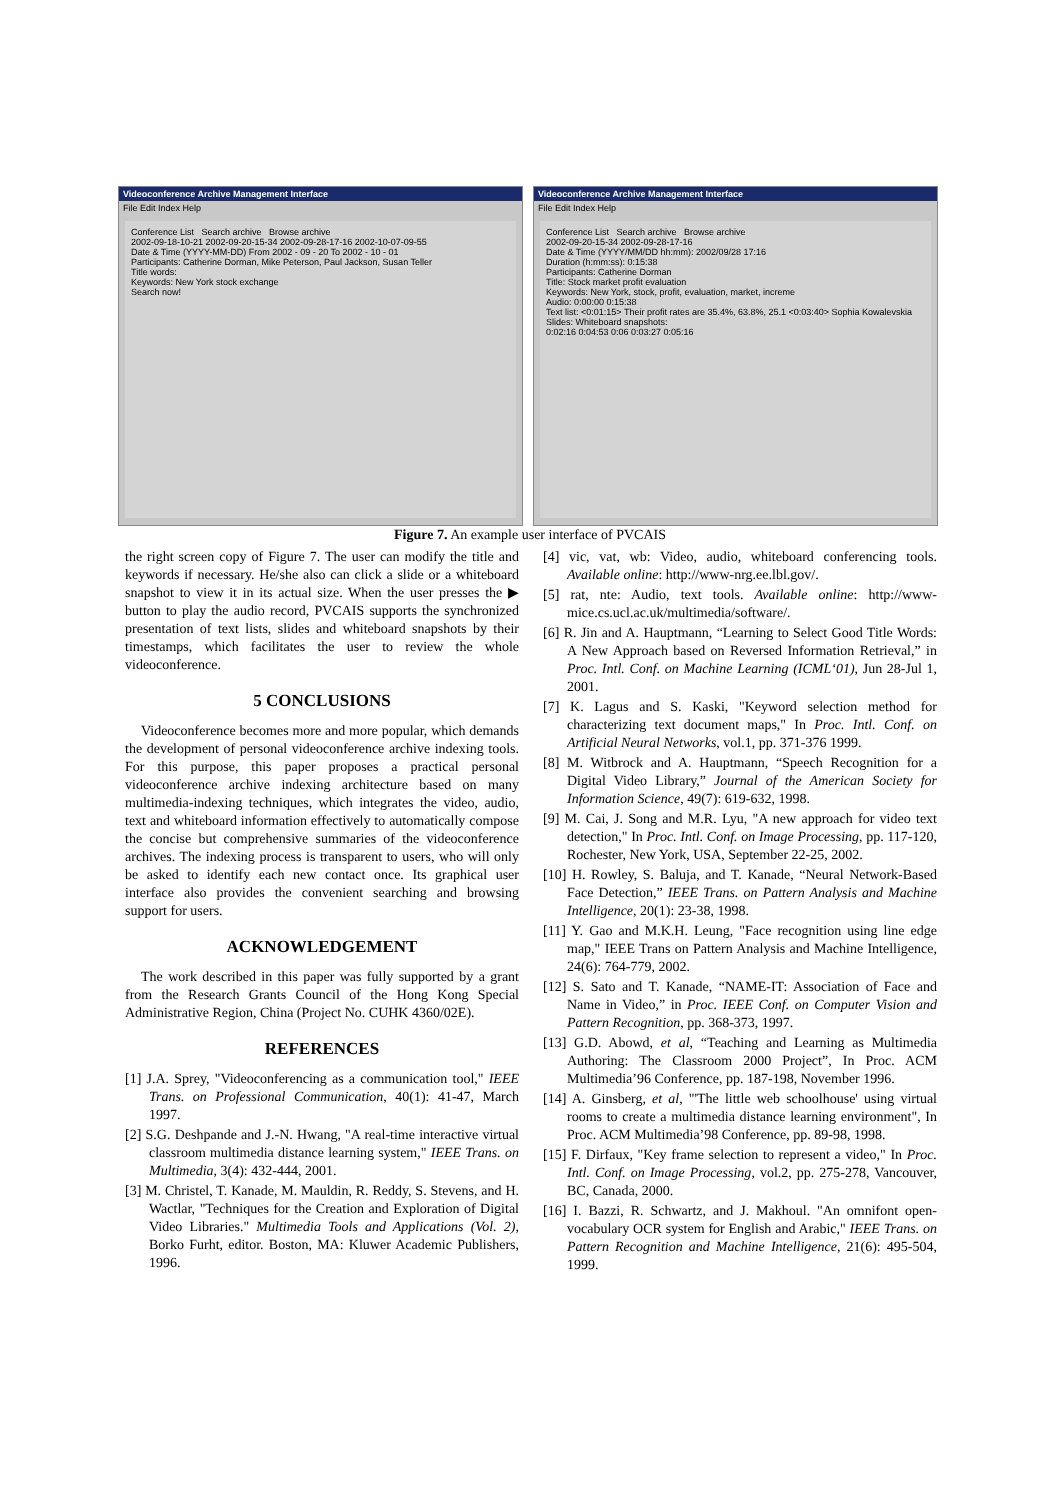Videoconference Archive Management Interface
File Edit Index Help
Conference List Search archive Browse archive
2002-09-18-10-21 2002-09-20-15-34 2002-09-28-17-16 2002-10-07-09-55
Date & Time (YYYY-MM-DD) From 2002 - 09 - 20 To 2002 - 10 - 01
Participants: Catherine Dorman, Mike Peterson, Paul Jackson, Susan Teller
Title words:
Keywords: New York stock exchange
Search now!
Videoconference Archive Management Interface
File Edit Index Help
Conference List Search archive Browse archive
2002-09-20-15-34 2002-09-28-17-16
Date & Time (YYYY/MM/DD hh:mm): 2002/09/28 17:16
Duration (h:mm:ss): 0:15:38
Participants: Catherine Dorman
Title: Stock market profit evaluation
Keywords: New York, stock, profit, evaluation, market, increme
Audio: 0:00:00 0:15:38
Text list: <0:01:15> Their profit rates are 35.4%, 63.8%, 25.1 <0:03:40> Sophia Kowalevskia
Slides: Whiteboard snapshots:
0:02:16 0:04:53 0:06 0:03:27 0:05:16
Figure 7. An example user interface of PVCAIS
the right screen copy of Figure 7. The user can modify the title and keywords if necessary. He/she also can click a slide or a whiteboard snapshot to view it in its actual size. When the user presses the ▶ button to play the audio record, PVCAIS supports the synchronized presentation of text lists, slides and whiteboard snapshots by their timestamps, which facilitates the user to review the whole videoconference.
5 CONCLUSIONS
Videoconference becomes more and more popular, which demands the development of personal videoconference archive indexing tools. For this purpose, this paper proposes a practical personal videoconference archive indexing architecture based on many multimedia-indexing techniques, which integrates the video, audio, text and whiteboard information effectively to automatically compose the concise but comprehensive summaries of the videoconference archives. The indexing process is transparent to users, who will only be asked to identify each new contact once. Its graphical user interface also provides the convenient searching and browsing support for users.
ACKNOWLEDGEMENT
The work described in this paper was fully supported by a grant from the Research Grants Council of the Hong Kong Special Administrative Region, China (Project No. CUHK 4360/02E).
REFERENCES
[1] J.A. Sprey, "Videoconferencing as a communication tool," IEEE Trans. on Professional Communication, 40(1): 41-47, March 1997.
[2] S.G. Deshpande and J.-N. Hwang, "A real-time interactive virtual classroom multimedia distance learning system," IEEE Trans. on Multimedia, 3(4): 432-444, 2001.
[3] M. Christel, T. Kanade, M. Mauldin, R. Reddy, S. Stevens, and H. Wactlar, "Techniques for the Creation and Exploration of Digital Video Libraries." Multimedia Tools and Applications (Vol. 2), Borko Furht, editor. Boston, MA: Kluwer Academic Publishers, 1996.
[4] vic, vat, wb: Video, audio, whiteboard conferencing tools. Available online: http://www-nrg.ee.lbl.gov/.
[5] rat, nte: Audio, text tools. Available online: http://www-mice.cs.ucl.ac.uk/multimedia/software/.
[6] R. Jin and A. Hauptmann, “Learning to Select Good Title Words: A New Approach based on Reversed Information Retrieval,” in Proc. Intl. Conf. on Machine Learning (ICML‘01), Jun 28-Jul 1, 2001.
[7] K. Lagus and S. Kaski, "Keyword selection method for characterizing text document maps," In Proc. Intl. Conf. on Artificial Neural Networks, vol.1, pp. 371-376 1999.
[8] M. Witbrock and A. Hauptmann, “Speech Recognition for a Digital Video Library,” Journal of the American Society for Information Science, 49(7): 619-632, 1998.
[9] M. Cai, J. Song and M.R. Lyu, "A new approach for video text detection," In Proc. Intl. Conf. on Image Processing, pp. 117-120, Rochester, New York, USA, September 22-25, 2002.
[10] H. Rowley, S. Baluja, and T. Kanade, “Neural Network-Based Face Detection,” IEEE Trans. on Pattern Analysis and Machine Intelligence, 20(1): 23-38, 1998.
[11] Y. Gao and M.K.H. Leung, "Face recognition using line edge map," IEEE Trans on Pattern Analysis and Machine Intelligence, 24(6): 764-779, 2002.
[12] S. Sato and T. Kanade, “NAME-IT: Association of Face and Name in Video,” in Proc. IEEE Conf. on Computer Vision and Pattern Recognition, pp. 368-373, 1997.
[13] G.D. Abowd, et al, “Teaching and Learning as Multimedia Authoring: The Classroom 2000 Project”, In Proc. ACM Multimedia’96 Conference, pp. 187-198, November 1996.
[14] A. Ginsberg, et al, "'The little web schoolhouse' using virtual rooms to create a multimedia distance learning environment", In Proc. ACM Multimedia’98 Conference, pp. 89-98, 1998.
[15] F. Dirfaux, "Key frame selection to represent a video," In Proc. Intl. Conf. on Image Processing, vol.2, pp. 275-278, Vancouver, BC, Canada, 2000.
[16] I. Bazzi, R. Schwartz, and J. Makhoul. "An omnifont open-vocabulary OCR system for English and Arabic," IEEE Trans. on Pattern Recognition and Machine Intelligence, 21(6): 495-504, 1999.